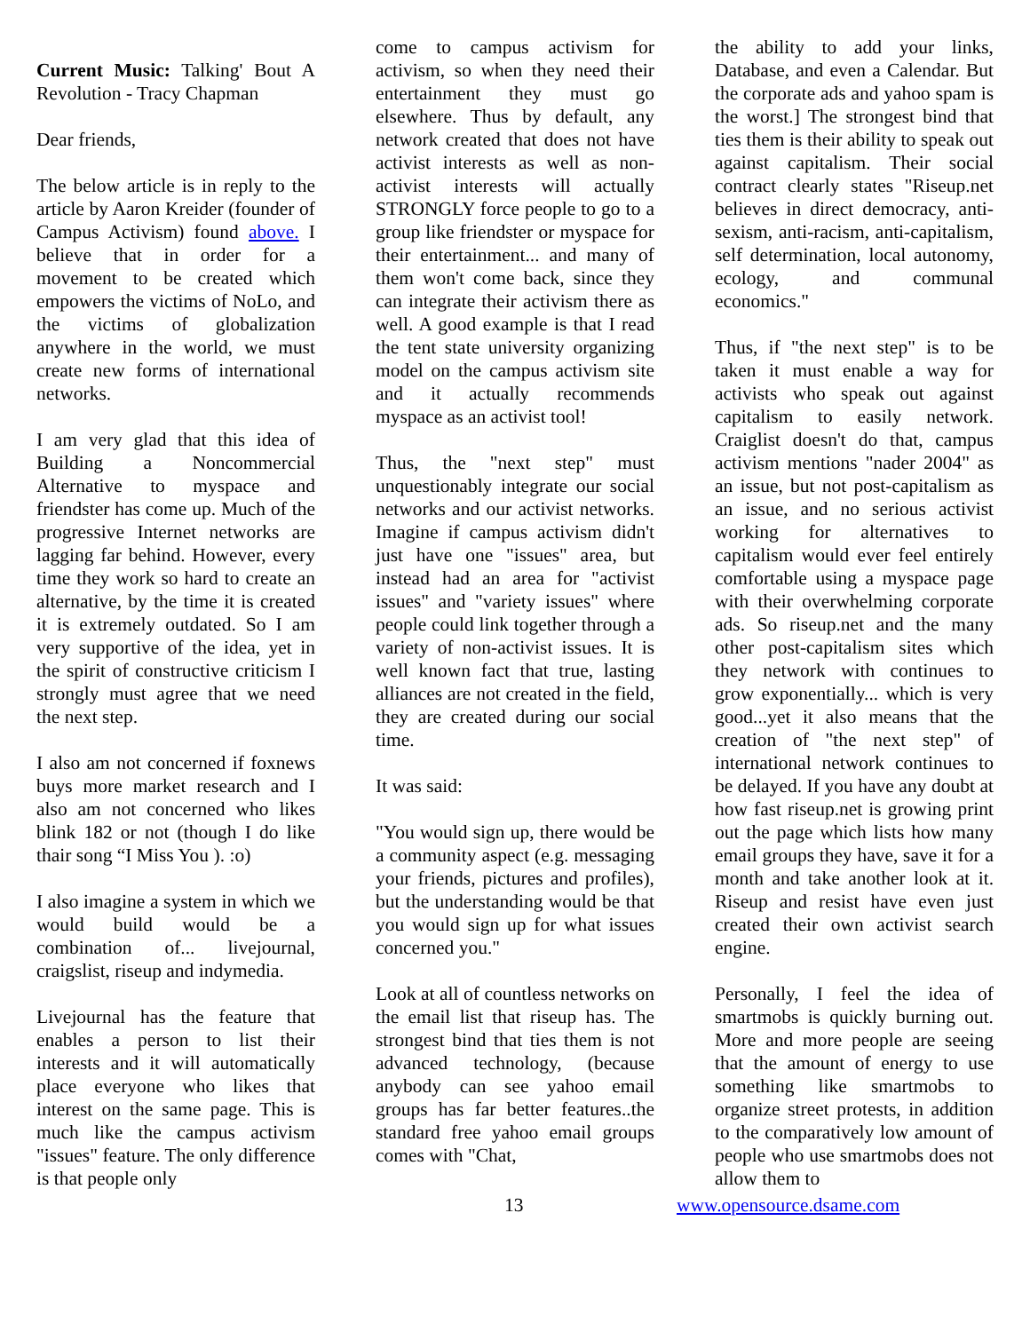Current Music: Talking' Bout A Revolution - Tracy Chapman
Dear friends,
The below article is in reply to the article by Aaron Kreider (founder of Campus Activism) found above. I believe that in order for a movement to be created which empowers the victims of NoLo, and the victims of globalization anywhere in the world, we must create new forms of international networks.
I am very glad that this idea of Building a Noncommercial Alternative to myspace and friendster has come up. Much of the progressive Internet networks are lagging far behind. However, every time they work so hard to create an alternative, by the time it is created it is extremely outdated. So I am very supportive of the idea, yet in the spirit of constructive criticism I strongly must agree that we need the next step.
I also am not concerned if foxnews buys more market research and I also am not concerned who likes blink 182 or not (though I do like thair song “I Miss You ). :o)
I also imagine a system in which we would build would be a combination of... livejournal, craigslist, riseup and indymedia.
Livejournal has the feature that enables a person to list their interests and it will automatically place everyone who likes that interest on the same page. This is much like the campus activism "issues" feature. The only difference is that people only
come to campus activism for activism, so when they need their entertainment they must go elsewhere. Thus by default, any network created that does not have activist interests as well as non-activist interests will actually STRONGLY force people to go to a group like friendster or myspace for their entertainment... and many of them won't come back, since they can integrate their activism there as well. A good example is that I read the tent state university organizing model on the campus activism site and it actually recommends myspace as an activist tool!
Thus, the "next step" must unquestionably integrate our social networks and our activist networks. Imagine if campus activism didn't just have one "issues" area, but instead had an area for "activist issues" and "variety issues" where people could link together through a variety of non-activist issues. It is well known fact that true, lasting alliances are not created in the field, they are created during our social time.
It was said:
"You would sign up, there would be a community aspect (e.g. messaging your friends, pictures and profiles), but the understanding would be that you would sign up for what issues concerned you."
Look at all of countless networks on the email list that riseup has. The strongest bind that ties them is not advanced technology, (because anybody can see yahoo email groups has far better features..the standard free yahoo email groups comes with "Chat,
the ability to add your links, Database, and even a Calendar. But the corporate ads and yahoo spam is the worst.] The strongest bind that ties them is their ability to speak out against capitalism. Their social contract clearly states "Riseup.net believes in direct democracy, anti-sexism, anti-racism, anti-capitalism, self determination, local autonomy, ecology, and communal economics."
Thus, if "the next step" is to be taken it must enable a way for activists who speak out against capitalism to easily network. Craiglist doesn't do that, campus activism mentions "nader 2004" as an issue, but not post-capitalism as an issue, and no serious activist working for alternatives to capitalism would ever feel entirely comfortable using a myspace page with their overwhelming corporate ads. So riseup.net and the many other post-capitalism sites which they network with continues to grow exponentially... which is very good...yet it also means that the creation of "the next step" of international network continues to be delayed. If you have any doubt at how fast riseup.net is growing print out the page which lists how many email groups they have, save it for a month and take another look at it. Riseup and resist have even just created their own activist search engine.
Personally, I feel the idea of smartmobs is quickly burning out. More and more people are seeing that the amount of energy to use something like smartmobs to organize street protests, in addition to the comparatively low amount of people who use smartmobs does not allow them to
13 www.opensource.dsame.com